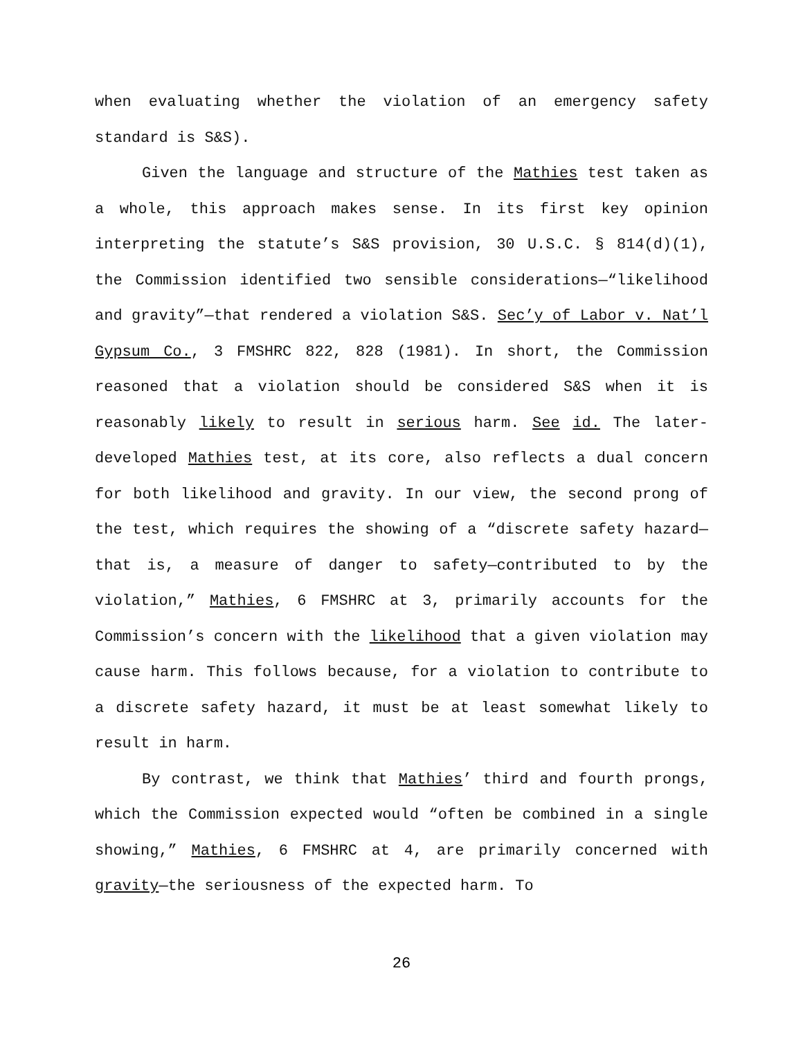when evaluating whether the violation of an emergency safety standard is S&S).
Given the language and structure of the Mathies test taken as a whole, this approach makes sense. In its first key opinion interpreting the statute’s S&S provision, 30 U.S.C. § 814(d)(1), the Commission identified two sensible considerations—“likelihood and gravity”—that rendered a violation S&S. Sec’y of Labor v. Nat’l Gypsum Co., 3 FMSHRC 822, 828 (1981). In short, the Commission reasoned that a violation should be considered S&S when it is reasonably likely to result in serious harm. See id. The later-developed Mathies test, at its core, also reflects a dual concern for both likelihood and gravity. In our view, the second prong of the test, which requires the showing of a “discrete safety hazard—that is, a measure of danger to safety—contributed to by the violation,” Mathies, 6 FMSHRC at 3, primarily accounts for the Commission’s concern with the likelihood that a given violation may cause harm. This follows because, for a violation to contribute to a discrete safety hazard, it must be at least somewhat likely to result in harm.
By contrast, we think that Mathies’ third and fourth prongs, which the Commission expected would “often be combined in a single showing,” Mathies, 6 FMSHRC at 4, are primarily concerned with gravity—the seriousness of the expected harm. To
26